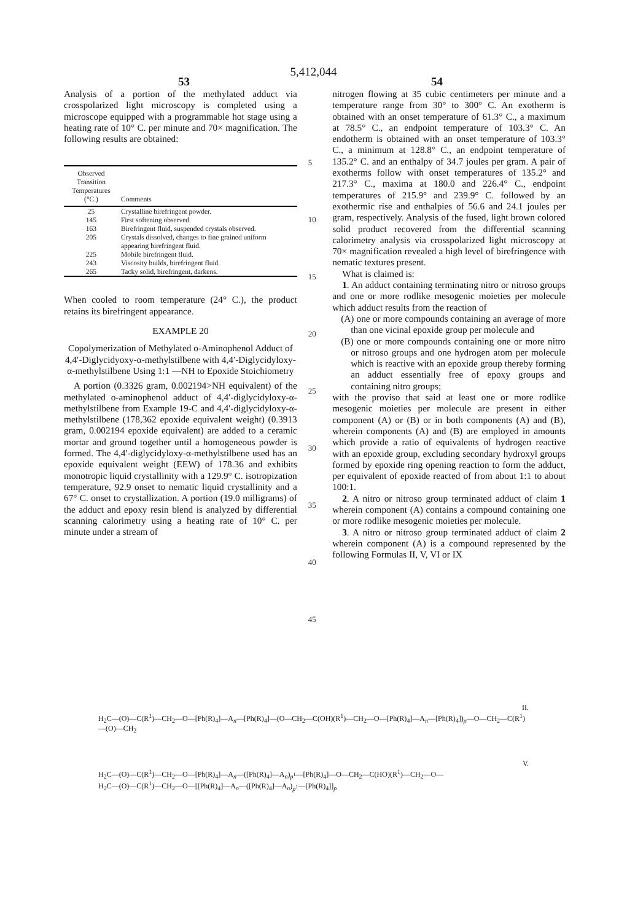5,412,044
53 54
Analysis of a portion of the methylated adduct via crosspolarized light microscopy is completed using a microscope equipped with a programmable hot stage using a heating rate of 10° C. per minute and 70× magnification. The following results are obtained:
| Observed Transition Temperatures (°C.) | Comments |
| --- | --- |
| 25 | Crystalline birefringent powder. |
| 145 | First softening observed. |
| 163 | Birefringent fluid, suspended crystals observed. |
| 205 | Crystals dissolved, changes to fine grained uniform appearing birefringent fluid. |
| 225 | Mobile birefringent fluid. |
| 243 | Viscosity builds, birefringent fluid. |
| 265 | Tacky solid, birefringent, darkens. |
When cooled to room temperature (24° C.), the product retains its birefringent appearance.
EXAMPLE 20
Copolymerization of Methylated o-Aminophenol Adduct of 4,4′-Diglycidyoxy-α-methylstilbene with 4,4′-Diglycidyloxy-α-methylstilbene Using 1:1 —NH to Epoxide Stoichiometry
A portion (0.3326 gram, 0.002194>NH equivalent) of the methylated o-aminophenol adduct of 4,4′-diglycidyloxy-α-methylstilbene from Example 19-C and 4,4′-diglycidyloxy-α-methylstilbene (178,362 epoxide equivalent weight) (0.3913 gram, 0.002194 epoxide equivalent) are added to a ceramic mortar and ground together until a homogeneous powder is formed. The 4,4′-diglycidyloxy-α-methylstilbene used has an epoxide equivalent weight (EEW) of 178.36 and exhibits monotropic liquid crystallinity with a 129.9° C. isotropization temperature, 92.9 onset to nematic liquid crystallinity and a 67° C. onset to crystallization. A portion (19.0 milligrams) of the adduct and epoxy resin blend is analyzed by differential scanning calorimetry using a heating rate of 10° C. per minute under a stream of
5
10
15
20
25
30
35
40
45
nitrogen flowing at 35 cubic centimeters per minute and a temperature range from 30° to 300° C. An exotherm is obtained with an onset temperature of 61.3° C., a maximum at 78.5° C., an endpoint temperature of 103.3° C. An endotherm is obtained with an onset temperature of 103.3° C., a minimum at 128.8° C., an endpoint temperature of 135.2° C. and an enthalpy of 34.7 joules per gram. A pair of exotherms follow with onset temperatures of 135.2° and 217.3° C., maxima at 180.0 and 226.4° C., endpoint temperatures of 215.9° and 239.9° C. followed by an exothermic rise and enthalpies of 56.6 and 24.1 joules per gram, respectively. Analysis of the fused, light brown colored solid product recovered from the differential scanning calorimetry analysis via crosspolarized light microscopy at 70× magnification revealed a high level of birefringence with nematic textures present.
What is claimed is:
1. An adduct containing terminating nitro or nitroso groups and one or more rodlike mesogenic moieties per molecule which adduct results from the reaction of
(A) one or more compounds containing an average of more than one vicinal epoxide group per molecule and
(B) one or more compounds containing one or more nitro or nitroso groups and one hydrogen atom per molecule which is reactive with an epoxide group thereby forming an adduct essentially free of epoxy groups and containing nitro groups;
with the proviso that said at least one or more rodlike mesogenic moieties per molecule are present in either component (A) or (B) or in both components (A) and (B), wherein components (A) and (B) are employed in amounts which provide a ratio of equivalents of hydrogen reactive with an epoxide group, excluding secondary hydroxyl groups formed by epoxide ring opening reaction to form the adduct, per equivalent of epoxide reacted of from about 1:1 to about 100:1.
2. A nitro or nitroso group terminated adduct of claim 1 wherein component (A) contains a compound containing one or more rodlike mesogenic moieties per molecule.
3. A nitro or nitroso group terminated adduct of claim 2 wherein component (A) is a compound represented by the following Formulas II, V, VI or IX
II.
H<sub>2</sub>C—(O)—C(R<sup>1</sup>)—CH<sub>2</sub>—O—[Ph(R)<sub>4</sub>]—A<sub>n</sub>—[Ph(R)<sub>4</sub>]—(O—CH<sub>2</sub>—C(OH)(R<sup>1</sup>)—CH<sub>2</sub>—O—[Ph(R)<sub>4</sub>]—A<sub>n</sub>—[Ph(R)<sub>4</sub>])<sub>p</sub>—O—CH<sub>2</sub>—C(R<sup>1</sup>)—(O)—CH<sub>2</sub>
V.
H<sub>2</sub>C—(O)—C(R<sup>1</sup>)—CH<sub>2</sub>—O—[Ph(R)<sub>4</sub>]—A<sub>n</sub>—([Ph(R)<sub>4</sub>]—A<sub>n</sub>)<sub>p<sup>1</sup></sub>—[Ph(R)<sub>4</sub>]—O—CH<sub>2</sub>—C(HO)(R<sup>1</sup>)—CH<sub>2</sub>—O—
H<sub>2</sub>C—(O)—C(R<sup>1</sup>)—CH<sub>2</sub>—O—[[Ph(R)<sub>4</sub>]—A<sub>n</sub>—([Ph(R)<sub>4</sub>]—A<sub>n</sub>)<sub>p<sup>1</sup></sub>—[Ph(R)<sub>4</sub>]]<sub>p</sub>